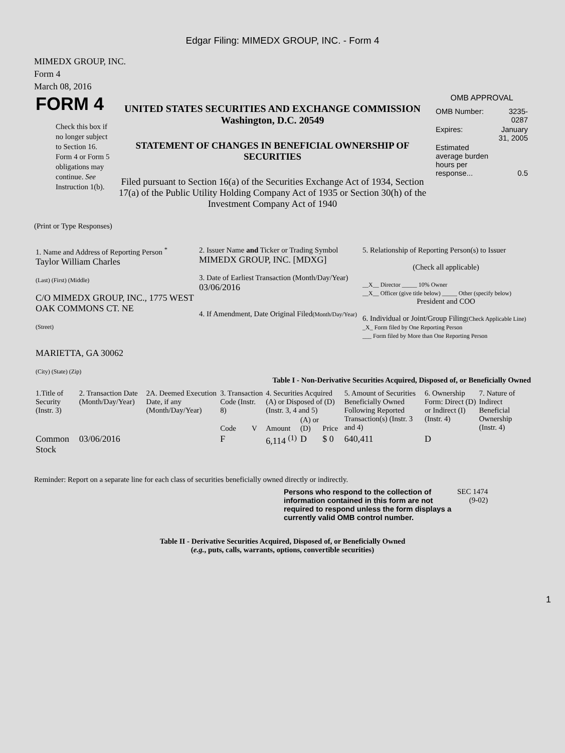Edgar Filing: MIMEDX GROUP, INC. - Form 4
MIMEDX GROUP, INC.
Form 4
March 08, 2016
| FORM 4 Check this box if no longer subject to Section 16. Form 4 or Form 5 obligations may continue. See Instruction 1(b). | UNITED STATES SECURITIES AND EXCHANGE COMMISSION Washington, D.C. 20549 STATEMENT OF CHANGES IN BENEFICIAL OWNERSHIP OF SECURITIES Filed pursuant to Section 16(a) of the Securities Exchange Act of 1934, Section 17(a) of the Public Utility Holding Company Act of 1935 or Section 30(h) of the Investment Company Act of 1940 | OMB APPROVAL / OMB Number: / 3235-0287 / / Expires: / January 31, 2005 / / Estimated average burden hours per response... / 0.5 / |
(Print or Type Responses)
| 1. Name and Address of Reporting Person <sup>*</sup> Taylor William Charles (Last) (First) (Middle) C/O MIMEDX GROUP, INC., 1775 WEST OAK COMMONS CT. NE (Street) MARIETTA, GA 30062 (City) (State) (Zip) | 2. Issuer Name and Ticker or Trading Symbol MIMEDX GROUP, INC. [MDXG] 3. Date of Earliest Transaction (Month/Day/Year) 03/06/2016 4. If Amendment, Date Original Filed (Month/Day/Year) | 5. Relationship of Reporting Person(s) to Issuer (Check all applicable) __X__ Director _____ 10% Owner __X__ Officer (give title below) _____ Other (specify below) President and COO 6. Individual or Joint/Group Filing (Check Applicable Line) _X_ Form filed by One Reporting Person ___ Form filed by More than One Reporting Person |
Table I - Non-Derivative Securities Acquired, Disposed of, or Beneficially Owned
| 1.Title of Security (Instr. 3) | 2. Transaction Date (Month/Day/Year) | 2A. Deemed Execution Date, if any (Month/Day/Year) | 3. Transaction Code (Instr. 8) | | 4. Securities Acquired (A) or Disposed of (D) (Instr. 3, 4 and 5) | | | 5. Amount of Securities Beneficially Owned Following Reported Transaction(s) (Instr. 3 and 4) | 6. Ownership Form: Direct (D) or Indirect (I) (Instr. 4) | 7. Nature of Indirect Beneficial Ownership (Instr. 4) |
| --- | --- | --- | --- | --- | --- | --- | --- | --- | --- | --- |
| | | | Code | V | Amount | (A) or (D) | Price | | | |
| Common Stock | 03/06/2016 | | F | | 6,114 <sup>(1)</sup> | D | $ 0 | 640,411 | D | |
Reminder: Report on a separate line for each class of securities beneficially owned directly or indirectly.
| Persons who respond to the collection of information contained in this form are not required to respond unless the form displays a currently valid OMB control number. | SEC 1474 (9-02) |
Table II - Derivative Securities Acquired, Disposed of, or Beneficially Owned
(e.g., puts, calls, warrants, options, convertible securities)
1